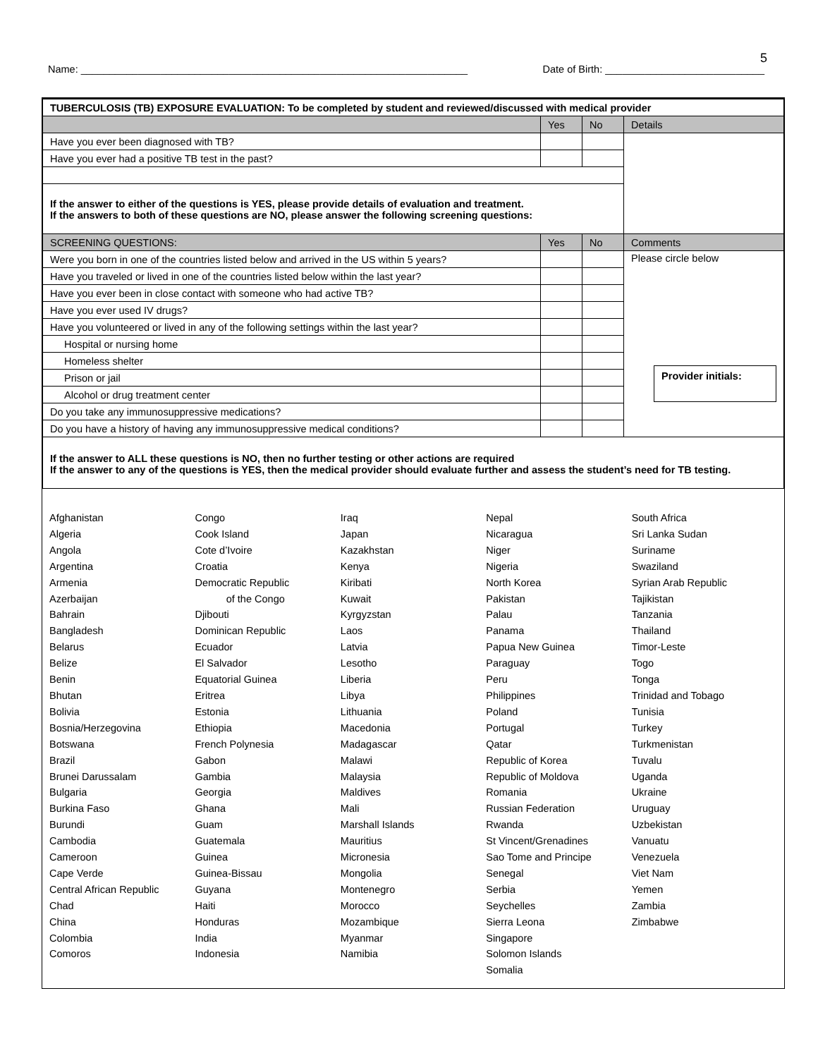5
Name: ____________________________________________________________________ Date of Birth: ____________________________
| TUBERCULOSIS (TB) EXPOSURE EVALUATION: To be completed by student and reviewed/discussed with medical provider | | | |
| | Yes | No | Details |
| Have you ever been diagnosed with TB? | | | |
| Have you ever had a positive TB test in the past? | | | |
| If the answer to either of the questions is YES, please provide details of evaluation and treatment. If the answers to both of these questions are NO, please answer the following screening questions: | | | |
| SCREENING QUESTIONS: | Yes | No | Comments |
| Were you born in one of the countries listed below and arrived in the US within 5 years? | | | Please circle below Provider initials: |
| Have you traveled or lived in one of the countries listed below within the last year? | | | |
| Have you ever been in close contact with someone who had active TB? | | | |
| Have you ever used IV drugs? | | | |
| Have you volunteered or lived in any of the following settings within the last year? | | | |
| Hospital or nursing home | | | |
| Homeless shelter | | | |
| Prison or jail | | | |
| Alcohol or drug treatment center | | | |
| Do you take any immunosuppressive medications? | | | |
| Do you have a history of having any immunosuppressive medical conditions? | | | |
| If the answer to ALL these questions is NO, then no further testing or other actions are required If the answer to any of the questions is YES, then the medical provider should evaluate further and assess the student’s need for TB testing. | | | |
Afghanistan
Algeria
Angola
Argentina
Armenia
Azerbaijan
Bahrain
Bangladesh
Belarus
Belize
Benin
Bhutan
Bolivia
Bosnia/Herzegovina
Botswana
Brazil
Brunei Darussalam
Bulgaria
Burkina Faso
Burundi
Cambodia
Cameroon
Cape Verde
Central African Republic
Chad
China
Colombia
Comoros
Congo
Cook Island
Cote d’Ivoire
Croatia
Democratic Republic
of the Congo
Djibouti
Dominican Republic
Ecuador
El Salvador
Equatorial Guinea
Eritrea
Estonia
Ethiopia
French Polynesia
Gabon
Gambia
Georgia
Ghana
Guam
Guatemala
Guinea
Guinea-Bissau
Guyana
Haiti
Honduras
India
Indonesia
Iraq
Japan
Kazakhstan
Kenya
Kiribati
Kuwait
Kyrgyzstan
Laos
Latvia
Lesotho
Liberia
Libya
Lithuania
Macedonia
Madagascar
Malawi
Malaysia
Maldives
Mali
Marshall Islands
Mauritius
Micronesia
Mongolia
Montenegro
Morocco
Mozambique
Myanmar
Namibia
Nepal
Nicaragua
Niger
Nigeria
North Korea
Pakistan
Palau
Panama
Papua New Guinea
Paraguay
Peru
Philippines
Poland
Portugal
Qatar
Republic of Korea
Republic of Moldova
Romania
Russian Federation
Rwanda
St Vincent/Grenadines
Sao Tome and Principe
Senegal
Serbia
Seychelles
Sierra Leona
Singapore
Solomon Islands
Somalia
South Africa
Sri Lanka Sudan
Suriname
Swaziland
Syrian Arab Republic
Tajikistan
Tanzania
Thailand
Timor-Leste
Togo
Tonga
Trinidad and Tobago
Tunisia
Turkey
Turkmenistan
Tuvalu
Uganda
Ukraine
Uruguay
Uzbekistan
Vanuatu
Venezuela
Viet Nam
Yemen
Zambia
Zimbabwe